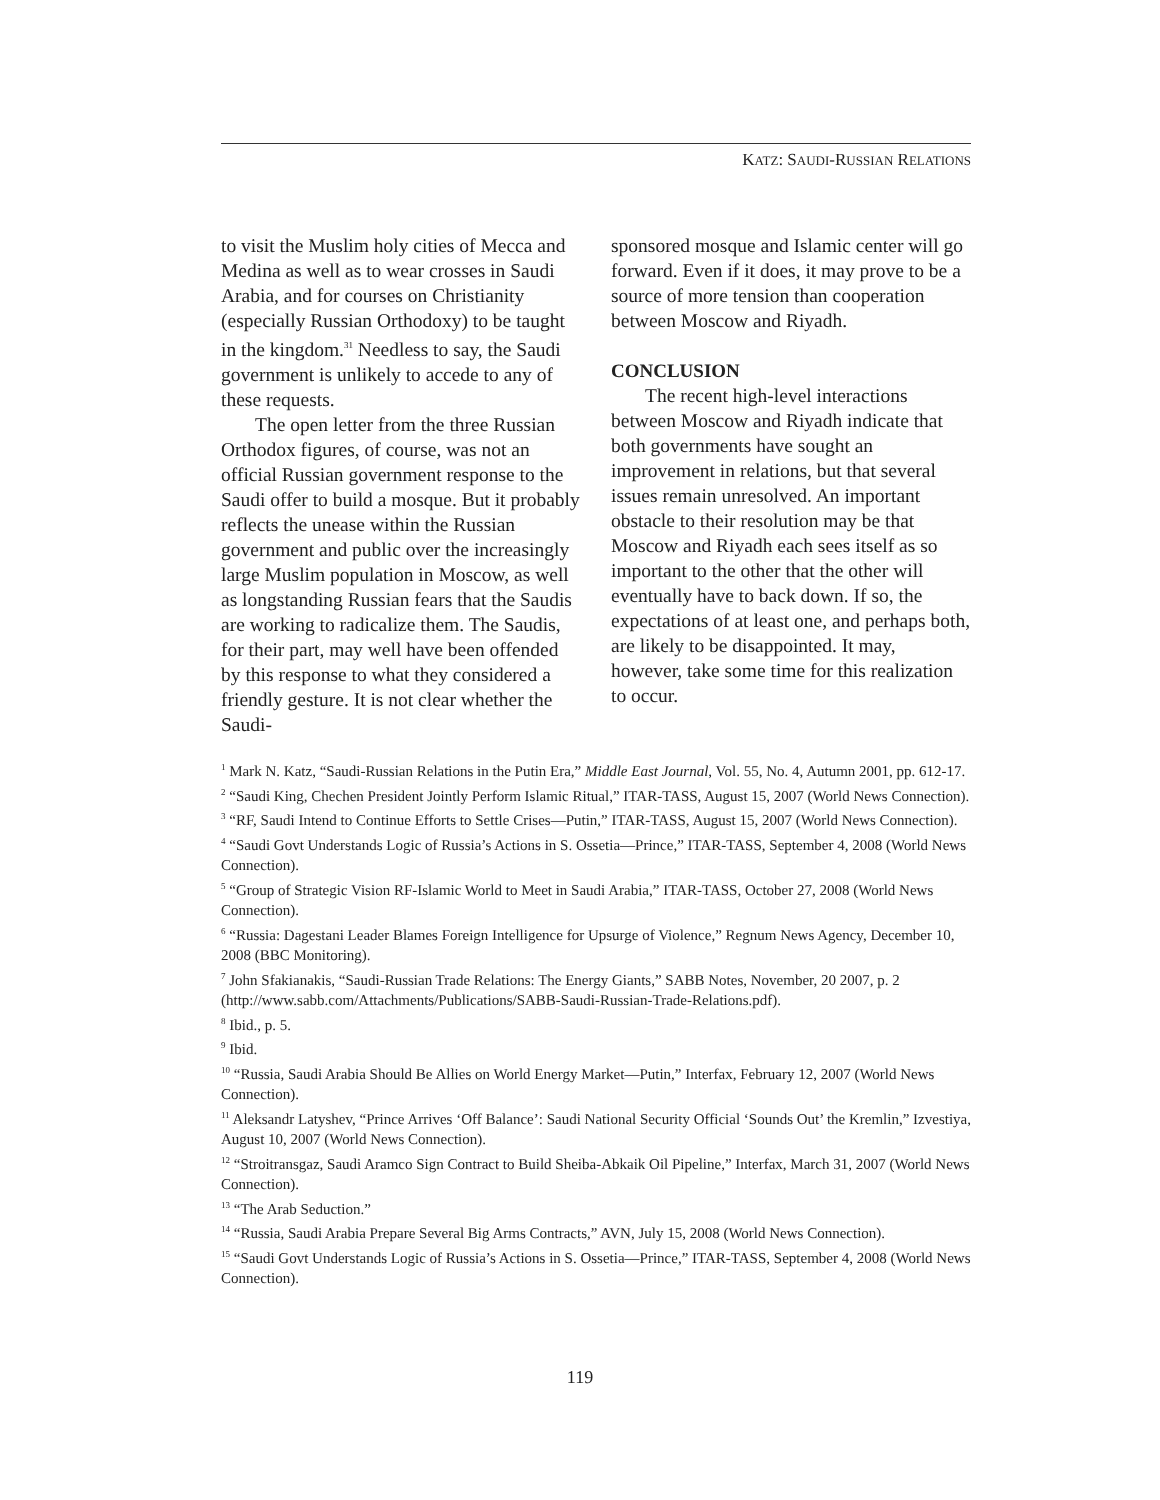KATZ: SAUDI-RUSSIAN RELATIONS
to visit the Muslim holy cities of Mecca and Medina as well as to wear crosses in Saudi Arabia, and for courses on Christianity (especially Russian Orthodoxy) to be taught in the kingdom.<sup>31</sup> Needless to say, the Saudi government is unlikely to accede to any of these requests.
The open letter from the three Russian Orthodox figures, of course, was not an official Russian government response to the Saudi offer to build a mosque. But it probably reflects the unease within the Russian government and public over the increasingly large Muslim population in Moscow, as well as longstanding Russian fears that the Saudis are working to radicalize them. The Saudis, for their part, may well have been offended by this response to what they considered a friendly gesture. It is not clear whether the Saudi-
sponsored mosque and Islamic center will go forward. Even if it does, it may prove to be a source of more tension than cooperation between Moscow and Riyadh.
CONCLUSION
The recent high-level interactions between Moscow and Riyadh indicate that both governments have sought an improvement in relations, but that several issues remain unresolved. An important obstacle to their resolution may be that Moscow and Riyadh each sees itself as so important to the other that the other will eventually have to back down. If so, the expectations of at least one, and perhaps both, are likely to be disappointed. It may, however, take some time for this realization to occur.
<sup>1</sup> Mark N. Katz, “Saudi-Russian Relations in the Putin Era,” Middle East Journal, Vol. 55, No. 4, Autumn 2001, pp. 612-17.
<sup>2</sup> “Saudi King, Chechen President Jointly Perform Islamic Ritual,” ITAR-TASS, August 15, 2007 (World News Connection).
<sup>3</sup> “RF, Saudi Intend to Continue Efforts to Settle Crises—Putin,” ITAR-TASS, August 15, 2007 (World News Connection).
<sup>4</sup> “Saudi Govt Understands Logic of Russia’s Actions in S. Ossetia—Prince,” ITAR-TASS, September 4, 2008 (World News Connection).
<sup>5</sup> “Group of Strategic Vision RF-Islamic World to Meet in Saudi Arabia,” ITAR-TASS, October 27, 2008 (World News Connection).
<sup>6</sup> “Russia: Dagestani Leader Blames Foreign Intelligence for Upsurge of Violence,” Regnum News Agency, December 10, 2008 (BBC Monitoring).
<sup>7</sup> John Sfakianakis, “Saudi-Russian Trade Relations: The Energy Giants,” SABB Notes, November, 20 2007, p. 2 (http://www.sabb.com/Attachments/Publications/SABB-Saudi-Russian-Trade-Relations.pdf).
<sup>8</sup> Ibid., p. 5.
<sup>9</sup> Ibid.
<sup>10</sup> “Russia, Saudi Arabia Should Be Allies on World Energy Market—Putin,” Interfax, February 12, 2007 (World News Connection).
<sup>11</sup> Aleksandr Latyshev, “Prince Arrives ‘Off Balance’: Saudi National Security Official ‘Sounds Out’ the Kremlin,” Izvestiya, August 10, 2007 (World News Connection).
<sup>12</sup> “Stroitransgaz, Saudi Aramco Sign Contract to Build Sheiba-Abkaik Oil Pipeline,” Interfax, March 31, 2007 (World News Connection).
<sup>13</sup> “The Arab Seduction.”
<sup>14</sup> “Russia, Saudi Arabia Prepare Several Big Arms Contracts,” AVN, July 15, 2008 (World News Connection).
<sup>15</sup> “Saudi Govt Understands Logic of Russia’s Actions in S. Ossetia—Prince,” ITAR-TASS, September 4, 2008 (World News Connection).
119